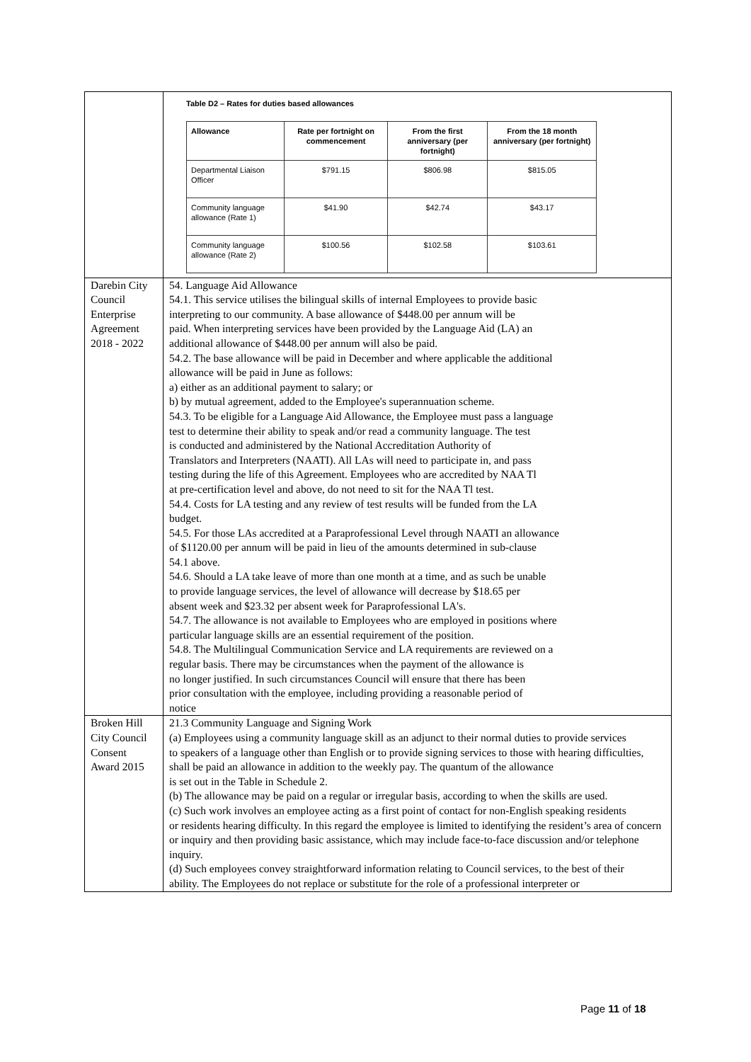| | Table D2 – Rates for duties based allowances / Allowance / Rate per fortnight on commencement / From the first anniversary (per fortnight) / From the 18 month anniversary (per fortnight) / / --- / --- / --- / --- / / Departmental Liaison Officer / $791.15 / $806.98 / $815.05 / / Community language allowance (Rate 1) / $41.90 / $42.74 / $43.17 / / Community language allowance (Rate 2) / $100.56 / $102.58 / $103.61 / |
| Darebin City Council Enterprise Agreement 2018 - 2022 | 54. Language Aid Allowance 54.1. This service utilises the bilingual skills of internal Employees to provide basic interpreting to our community. A base allowance of $448.00 per annum will be paid. When interpreting services have been provided by the Language Aid (LA) an additional allowance of $448.00 per annum will also be paid. 54.2. The base allowance will be paid in December and where applicable the additional allowance will be paid in June as follows: a) either as an additional payment to salary; or b) by mutual agreement, added to the Employee's superannuation scheme. 54.3. To be eligible for a Language Aid Allowance, the Employee must pass a language test to determine their ability to speak and/or read a community language. The test is conducted and administered by the National Accreditation Authority of Translators and Interpreters (NAATI). All LAs will need to participate in, and pass testing during the life of this Agreement. Employees who are accredited by NAA Tl at pre-certification level and above, do not need to sit for the NAA Tl test. 54.4. Costs for LA testing and any review of test results will be funded from the LA budget. 54.5. For those LAs accredited at a Paraprofessional Level through NAATI an allowance of $1120.00 per annum will be paid in lieu of the amounts determined in sub-clause 54.1 above. 54.6. Should a LA take leave of more than one month at a time, and as such be unable to provide language services, the level of allowance will decrease by $18.65 per absent week and $23.32 per absent week for Paraprofessional LA's. 54.7. The allowance is not available to Employees who are employed in positions where particular language skills are an essential requirement of the position. 54.8. The Multilingual Communication Service and LA requirements are reviewed on a regular basis. There may be circumstances when the payment of the allowance is no longer justified. In such circumstances Council will ensure that there has been prior consultation with the employee, including providing a reasonable period of notice |
| Broken Hill City Council Consent Award 2015 | 21.3 Community Language and Signing Work (a) Employees using a community language skill as an adjunct to their normal duties to provide services to speakers of a language other than English or to provide signing services to those with hearing difficulties, shall be paid an allowance in addition to the weekly pay. The quantum of the allowance is set out in the Table in Schedule 2. (b) The allowance may be paid on a regular or irregular basis, according to when the skills are used. (c) Such work involves an employee acting as a first point of contact for non-English speaking residents or residents hearing difficulty. In this regard the employee is limited to identifying the resident’s area of concern or inquiry and then providing basic assistance, which may include face-to-face discussion and/or telephone inquiry. (d) Such employees convey straightforward information relating to Council services, to the best of their ability. The Employees do not replace or substitute for the role of a professional interpreter or |
Page 11 of 18